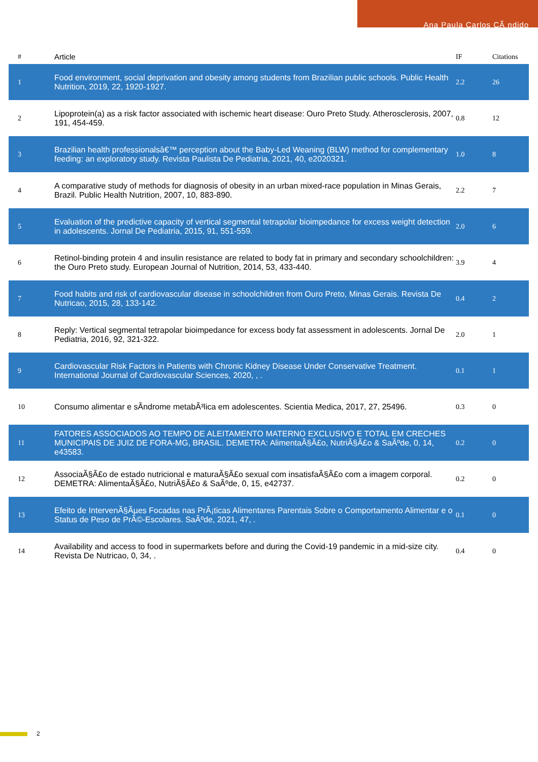Ana Paula Carlos CÃ ndido
| # | Article | IF | Citations |
| --- | --- | --- | --- |
| 1 | Food environment, social deprivation and obesity among students from Brazilian public schools. Public Health Nutrition, 2019, 22, 1920-1927. | 2.2 | 26 |
| 2 | Lipoprotein(a) as a risk factor associated with ischemic heart disease: Ouro Preto Study. Atherosclerosis, 2007, 191, 454-459. | 0.8 | 12 |
| 3 | Brazilian health professionalsâ€™ perception about the Baby-Led Weaning (BLW) method for complementary feeding: an exploratory study. Revista Paulista De Pediatria, 2021, 40, e2020321. | 1.0 | 8 |
| 4 | A comparative study of methods for diagnosis of obesity in an urban mixed-race population in Minas Gerais, Brazil. Public Health Nutrition, 2007, 10, 883-890. | 2.2 | 7 |
| 5 | Evaluation of the predictive capacity of vertical segmental tetrapolar bioimpedance for excess weight detection in adolescents. Jornal De Pediatria, 2015, 91, 551-559. | 2.0 | 6 |
| 6 | Retinol-binding protein 4 and insulin resistance are related to body fat in primary and secondary schoolchildren: the Ouro Preto study. European Journal of Nutrition, 2014, 53, 433-440. | 3.9 | 4 |
| 7 | Food habits and risk of cardiovascular disease in schoolchildren from Ouro Preto, Minas Gerais. Revista De Nutricao, 2015, 28, 133-142. | 0.4 | 2 |
| 8 | Reply: Vertical segmental tetrapolar bioimpedance for excess body fat assessment in adolescents. Jornal De Pediatria, 2016, 92, 321-322. | 2.0 | 1 |
| 9 | Cardiovascular Risk Factors in Patients with Chronic Kidney Disease Under Conservative Treatment. International Journal of Cardiovascular Sciences, 2020, , . | 0.1 | 1 |
| 10 | Consumo alimentar e sÃndrome metabÃ³lica em adolescentes. Scientia Medica, 2017, 27, 25496. | 0.3 | 0 |
| 11 | FATORES ASSOCIADOS AO TEMPO DE ALEITAMENTO MATERNO EXCLUSIVO E TOTAL EM CRECHES MUNICIPAIS DE JUIZ DE FORA-MG, BRASIL. DEMETRA: AlimentaÃ§Ã£o, NutriÃ§Ã£o & SaÃºde, 0, 14, e43583. | 0.2 | 0 |
| 12 | AssociaÃ§Ã£o de estado nutricional e maturaÃ§Ã£o sexual com insatisfaÃ§Ã£o com a imagem corporal. DEMETRA: AlimentaÃ§Ã£o, NutriÃ§Ã£o & SaÃºde, 0, 15, e42737. | 0.2 | 0 |
| 13 | Efeito de IntervenÃ§Ãµes Focadas nas PrÃ¡ticas Alimentares Parentais Sobre o Comportamento Alimentar e o Status de Peso de PrÃ©-Escolares. SaÃºde, 2021, 47, . | 0.1 | 0 |
| 14 | Availability and access to food in supermarkets before and during the Covid-19 pandemic in a mid-size city. Revista De Nutricao, 0, 34, . | 0.4 | 0 |
2